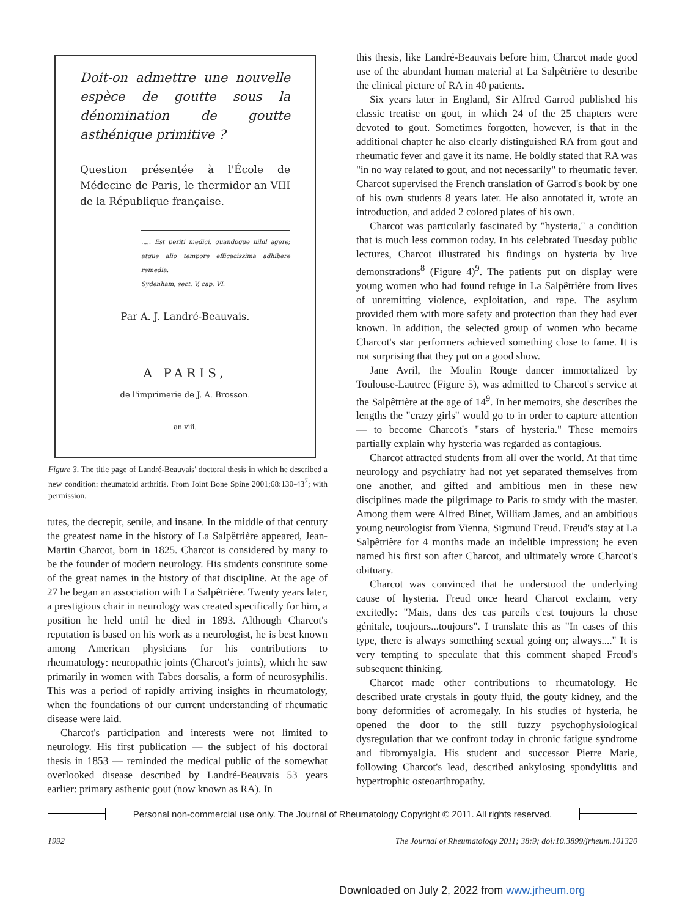Doit-on admettre une nouvelle espèce de goutte sous la dénomination de goutte asthénique primitive ?
Question présentée à l'École de Médecine de Paris, le thermidor an VIII de la République française.
..... Est periti medici, quandoque nihil agere; atque alio tempore efficacissima adhibere remedia.
Sydenham, sect. V, cap. VI.
Par A. J. Landré-Beauvais.
A PARIS,
de l'imprimerie de J. A. Brosson.
an viii.
Figure 3. The title page of Landré-Beauvais' doctoral thesis in which he described a new condition: rheumatoid arthritis. From Joint Bone Spine 2001;68:130-43<sup>7</sup>; with permission.
tutes, the decrepit, senile, and insane. In the middle of that century the greatest name in the history of La Salpêtrière appeared, Jean-Martin Charcot, born in 1825. Charcot is considered by many to be the founder of modern neurology. His students constitute some of the great names in the history of that discipline. At the age of 27 he began an association with La Salpêtrière. Twenty years later, a prestigious chair in neurology was created specifically for him, a position he held until he died in 1893. Although Charcot's reputation is based on his work as a neurologist, he is best known among American physicians for his contributions to rheumatology: neuropathic joints (Charcot's joints), which he saw primarily in women with Tabes dorsalis, a form of neurosyphilis. This was a period of rapidly arriving insights in rheumatology, when the foundations of our current understanding of rheumatic disease were laid.
Charcot's participation and interests were not limited to neurology. His first publication — the subject of his doctoral thesis in 1853 — reminded the medical public of the somewhat overlooked disease described by Landré-Beauvais 53 years earlier: primary asthenic gout (now known as RA). In
this thesis, like Landré-Beauvais before him, Charcot made good use of the abundant human material at La Salpêtrière to describe the clinical picture of RA in 40 patients.
Six years later in England, Sir Alfred Garrod published his classic treatise on gout, in which 24 of the 25 chapters were devoted to gout. Sometimes forgotten, however, is that in the additional chapter he also clearly distinguished RA from gout and rheumatic fever and gave it its name. He boldly stated that RA was "in no way related to gout, and not necessarily" to rheumatic fever. Charcot supervised the French translation of Garrod's book by one of his own students 8 years later. He also annotated it, wrote an introduction, and added 2 colored plates of his own.
Charcot was particularly fascinated by "hysteria," a condition that is much less common today. In his celebrated Tuesday public lectures, Charcot illustrated his findings on hysteria by live demonstrations<sup>8</sup> (Figure 4)<sup>9</sup>. The patients put on display were young women who had found refuge in La Salpêtrière from lives of unremitting violence, exploitation, and rape. The asylum provided them with more safety and protection than they had ever known. In addition, the selected group of women who became Charcot's star performers achieved something close to fame. It is not surprising that they put on a good show.
Jane Avril, the Moulin Rouge dancer immortalized by Toulouse-Lautrec (Figure 5), was admitted to Charcot's service at the Salpêtrière at the age of 14<sup>9</sup>. In her memoirs, she describes the lengths the "crazy girls" would go to in order to capture attention — to become Charcot's "stars of hysteria." These memoirs partially explain why hysteria was regarded as contagious.
Charcot attracted students from all over the world. At that time neurology and psychiatry had not yet separated themselves from one another, and gifted and ambitious men in these new disciplines made the pilgrimage to Paris to study with the master. Among them were Alfred Binet, William James, and an ambitious young neurologist from Vienna, Sigmund Freud. Freud's stay at La Salpêtrière for 4 months made an indelible impression; he even named his first son after Charcot, and ultimately wrote Charcot's obituary.
Charcot was convinced that he understood the underlying cause of hysteria. Freud once heard Charcot exclaim, very excitedly: "Mais, dans des cas pareils c'est toujours la chose génitale, toujours...toujours". I translate this as "In cases of this type, there is always something sexual going on; always...." It is very tempting to speculate that this comment shaped Freud's subsequent thinking.
Charcot made other contributions to rheumatology. He described urate crystals in gouty fluid, the gouty kidney, and the bony deformities of acromegaly. In his studies of hysteria, he opened the door to the still fuzzy psychophysiological dysregulation that we confront today in chronic fatigue syndrome and fibromyalgia. His student and successor Pierre Marie, following Charcot's lead, described ankylosing spondylitis and hypertrophic osteoarthropathy.
Personal non-commercial use only. The Journal of Rheumatology Copyright © 2011. All rights reserved.
1992 The Journal of Rheumatology 2011; 38:9; doi:10.3899/jrheum.101320
Downloaded on July 2, 2022 from www.jrheum.org